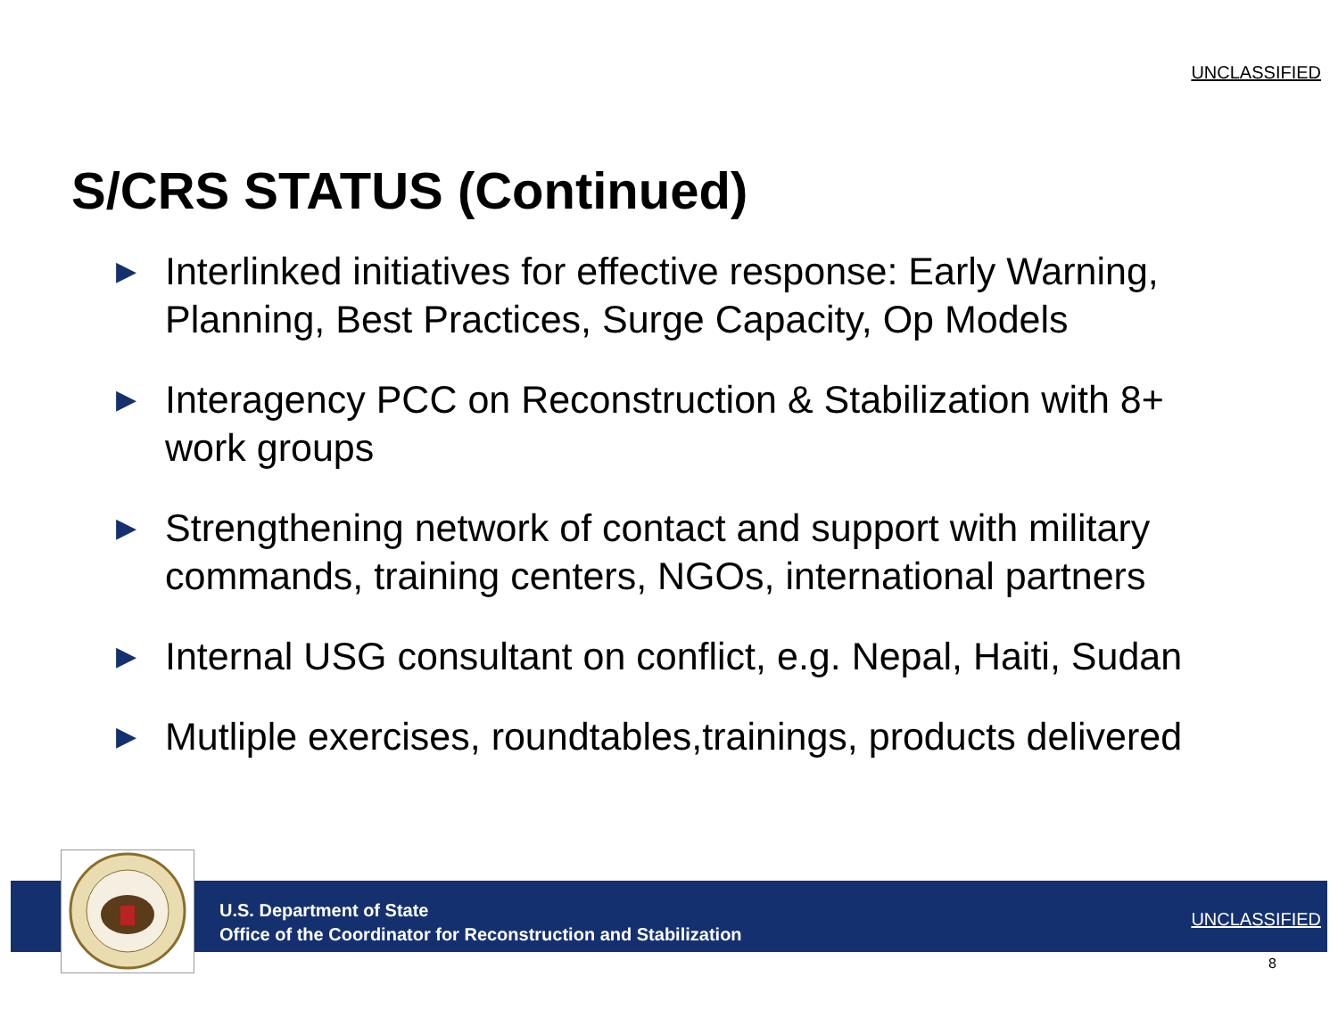UNCLASSIFIED
S/CRS STATUS (Continued)
▶ Interlinked initiatives for effective response: Early Warning, Planning, Best Practices, Surge Capacity, Op Models
▶ Interagency PCC on Reconstruction & Stabilization with 8+ work groups
▶ Strengthening network of contact and support with military commands, training centers, NGOs, international partners
▶ Internal USG consultant on conflict, e.g. Nepal, Haiti, Sudan
▶ Mutliple exercises, roundtables,trainings, products delivered
U.S. Department of State
Office of the Coordinator for Reconstruction and Stabilization
UNCLASSIFIED
8